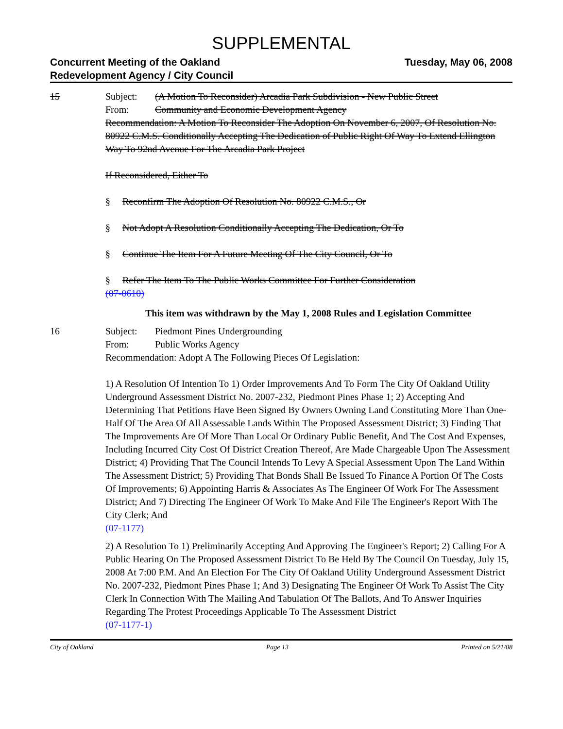SUPPLEMENTAL
Concurrent Meeting of the Oakland
Redevelopment Agency / City Council
Tuesday, May 06, 2008
15 Subject: (A Motion To Reconsider) Arcadia Park Subdivision - New Public Street
From: Community and Economic Development Agency
Recommendation: A Motion To Reconsider The Adoption On November 6, 2007, Of Resolution No. 80922 C.M.S. Conditionally Accepting The Dedication of Public Right Of Way To Extend Ellington Way To 92nd Avenue For The Arcadia Park Project
If Reconsidered, Either To
§ Reconfirm The Adoption Of Resolution No. 80922 C.M.S., Or
§ Not Adopt A Resolution Conditionally Accepting The Dedication, Or To
§ Continue The Item For A Future Meeting Of The City Council, Or To
§ Refer The Item To The Public Works Committee For Further Consideration
(07-0610)
This item was withdrawn by the May 1, 2008 Rules and Legislation Committee
16 Subject: Piedmont Pines Undergrounding
From: Public Works Agency
Recommendation: Adopt A The Following Pieces Of Legislation:
1) A Resolution Of Intention To 1) Order Improvements And To Form The City Of Oakland Utility Underground Assessment District No. 2007-232, Piedmont Pines Phase 1; 2) Accepting And Determining That Petitions Have Been Signed By Owners Owning Land Constituting More Than One-Half Of The Area Of All Assessable Lands Within The Proposed Assessment District; 3) Finding That The Improvements Are Of More Than Local Or Ordinary Public Benefit, And The Cost And Expenses, Including Incurred City Cost Of District Creation Thereof, Are Made Chargeable Upon The Assessment District; 4) Providing That The Council Intends To Levy A Special Assessment Upon The Land Within The Assessment District; 5) Providing That Bonds Shall Be Issued To Finance A Portion Of The Costs Of Improvements; 6) Appointing Harris & Associates As The Engineer Of Work For The Assessment District; And 7) Directing The Engineer Of Work To Make And File The Engineer's Report With The City Clerk; And
(07-1177)
2) A Resolution To 1) Preliminarily Accepting And Approving The Engineer's Report; 2) Calling For A Public Hearing On The Proposed Assessment District To Be Held By The Council On Tuesday, July 15, 2008 At 7:00 P.M. And An Election For The City Of Oakland Utility Underground Assessment District No. 2007-232, Piedmont Pines Phase 1; And 3) Designating The Engineer Of Work To Assist The City Clerk In Connection With The Mailing And Tabulation Of The Ballots, And To Answer Inquiries Regarding The Protest Proceedings Applicable To The Assessment District
(07-1177-1)
City of Oakland Page 13 Printed on 5/21/08